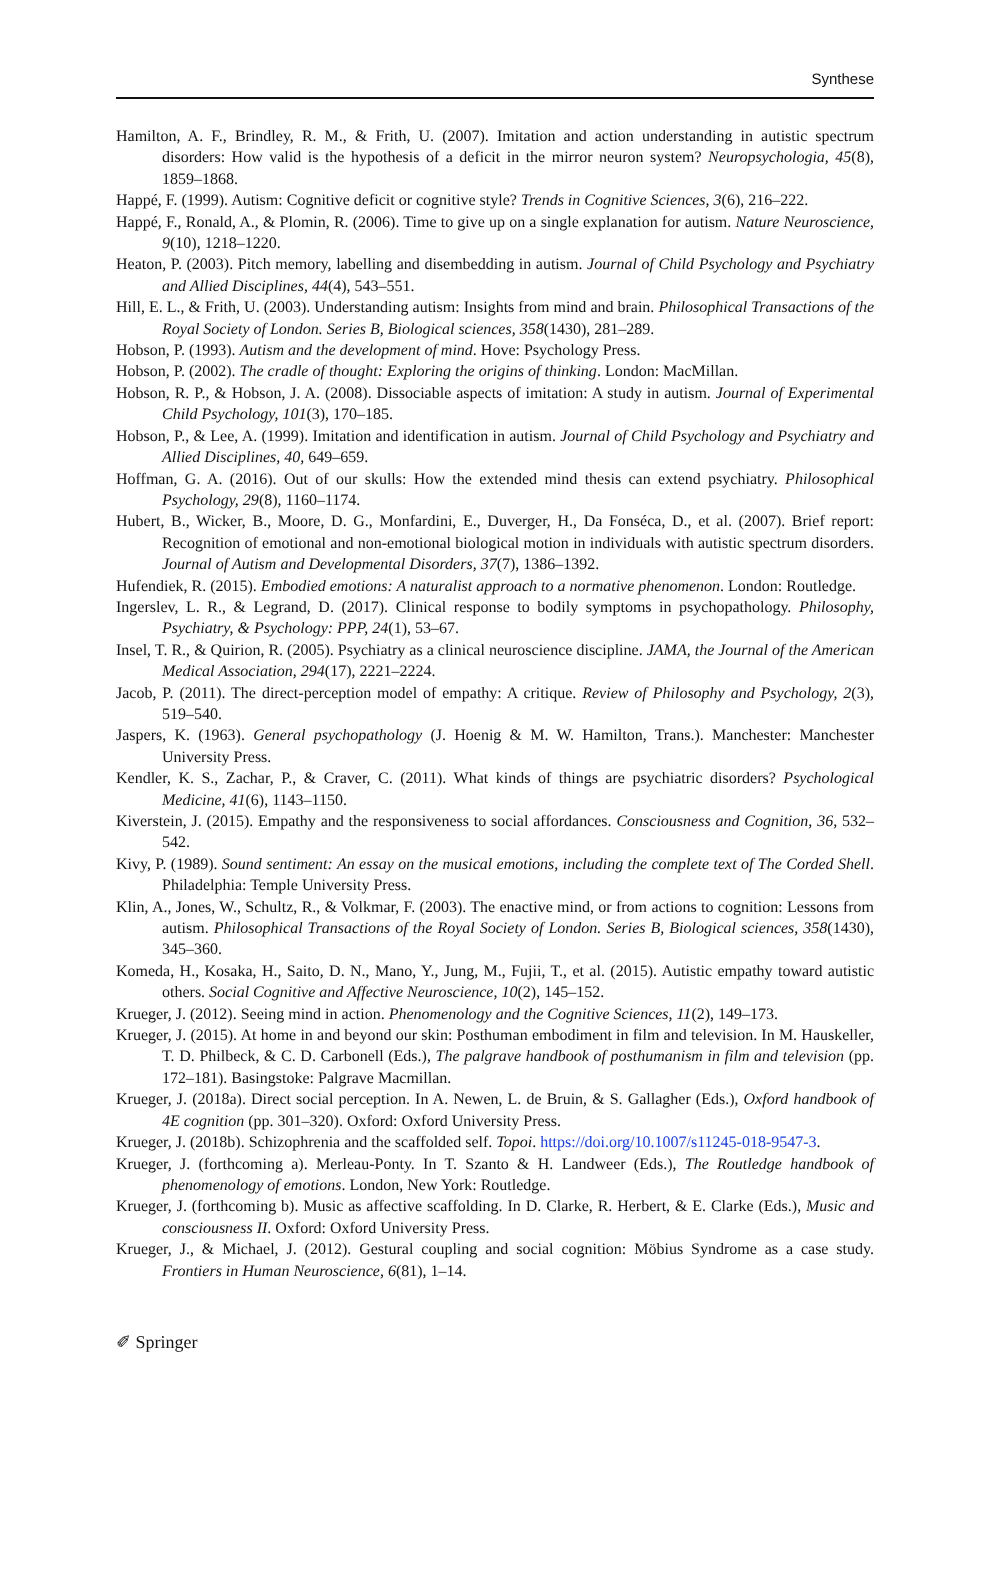Synthese
Hamilton, A. F., Brindley, R. M., & Frith, U. (2007). Imitation and action understanding in autistic spectrum disorders: How valid is the hypothesis of a deficit in the mirror neuron system? Neuropsychologia, 45(8), 1859–1868.
Happé, F. (1999). Autism: Cognitive deficit or cognitive style? Trends in Cognitive Sciences, 3(6), 216–222.
Happé, F., Ronald, A., & Plomin, R. (2006). Time to give up on a single explanation for autism. Nature Neuroscience, 9(10), 1218–1220.
Heaton, P. (2003). Pitch memory, labelling and disembedding in autism. Journal of Child Psychology and Psychiatry and Allied Disciplines, 44(4), 543–551.
Hill, E. L., & Frith, U. (2003). Understanding autism: Insights from mind and brain. Philosophical Transactions of the Royal Society of London. Series B, Biological sciences, 358(1430), 281–289.
Hobson, P. (1993). Autism and the development of mind. Hove: Psychology Press.
Hobson, P. (2002). The cradle of thought: Exploring the origins of thinking. London: MacMillan.
Hobson, R. P., & Hobson, J. A. (2008). Dissociable aspects of imitation: A study in autism. Journal of Experimental Child Psychology, 101(3), 170–185.
Hobson, P., & Lee, A. (1999). Imitation and identification in autism. Journal of Child Psychology and Psychiatry and Allied Disciplines, 40, 649–659.
Hoffman, G. A. (2016). Out of our skulls: How the extended mind thesis can extend psychiatry. Philosophical Psychology, 29(8), 1160–1174.
Hubert, B., Wicker, B., Moore, D. G., Monfardini, E., Duverger, H., Da Fonséca, D., et al. (2007). Brief report: Recognition of emotional and non-emotional biological motion in individuals with autistic spectrum disorders. Journal of Autism and Developmental Disorders, 37(7), 1386–1392.
Hufendiek, R. (2015). Embodied emotions: A naturalist approach to a normative phenomenon. London: Routledge.
Ingerslev, L. R., & Legrand, D. (2017). Clinical response to bodily symptoms in psychopathology. Philosophy, Psychiatry, & Psychology: PPP, 24(1), 53–67.
Insel, T. R., & Quirion, R. (2005). Psychiatry as a clinical neuroscience discipline. JAMA, the Journal of the American Medical Association, 294(17), 2221–2224.
Jacob, P. (2011). The direct-perception model of empathy: A critique. Review of Philosophy and Psychology, 2(3), 519–540.
Jaspers, K. (1963). General psychopathology (J. Hoenig & M. W. Hamilton, Trans.). Manchester: Manchester University Press.
Kendler, K. S., Zachar, P., & Craver, C. (2011). What kinds of things are psychiatric disorders? Psychological Medicine, 41(6), 1143–1150.
Kiverstein, J. (2015). Empathy and the responsiveness to social affordances. Consciousness and Cognition, 36, 532–542.
Kivy, P. (1989). Sound sentiment: An essay on the musical emotions, including the complete text of The Corded Shell. Philadelphia: Temple University Press.
Klin, A., Jones, W., Schultz, R., & Volkmar, F. (2003). The enactive mind, or from actions to cognition: Lessons from autism. Philosophical Transactions of the Royal Society of London. Series B, Biological sciences, 358(1430), 345–360.
Komeda, H., Kosaka, H., Saito, D. N., Mano, Y., Jung, M., Fujii, T., et al. (2015). Autistic empathy toward autistic others. Social Cognitive and Affective Neuroscience, 10(2), 145–152.
Krueger, J. (2012). Seeing mind in action. Phenomenology and the Cognitive Sciences, 11(2), 149–173.
Krueger, J. (2015). At home in and beyond our skin: Posthuman embodiment in film and television. In M. Hauskeller, T. D. Philbeck, & C. D. Carbonell (Eds.), The palgrave handbook of posthumanism in film and television (pp. 172–181). Basingstoke: Palgrave Macmillan.
Krueger, J. (2018a). Direct social perception. In A. Newen, L. de Bruin, & S. Gallagher (Eds.), Oxford handbook of 4E cognition (pp. 301–320). Oxford: Oxford University Press.
Krueger, J. (2018b). Schizophrenia and the scaffolded self. Topoi. https://doi.org/10.1007/s11245-018-9547-3.
Krueger, J. (forthcoming a). Merleau-Ponty. In T. Szanto & H. Landweer (Eds.), The Routledge handbook of phenomenology of emotions. London, New York: Routledge.
Krueger, J. (forthcoming b). Music as affective scaffolding. In D. Clarke, R. Herbert, & E. Clarke (Eds.), Music and consciousness II. Oxford: Oxford University Press.
Krueger, J., & Michael, J. (2012). Gestural coupling and social cognition: Möbius Syndrome as a case study. Frontiers in Human Neuroscience, 6(81), 1–14.
✐ Springer